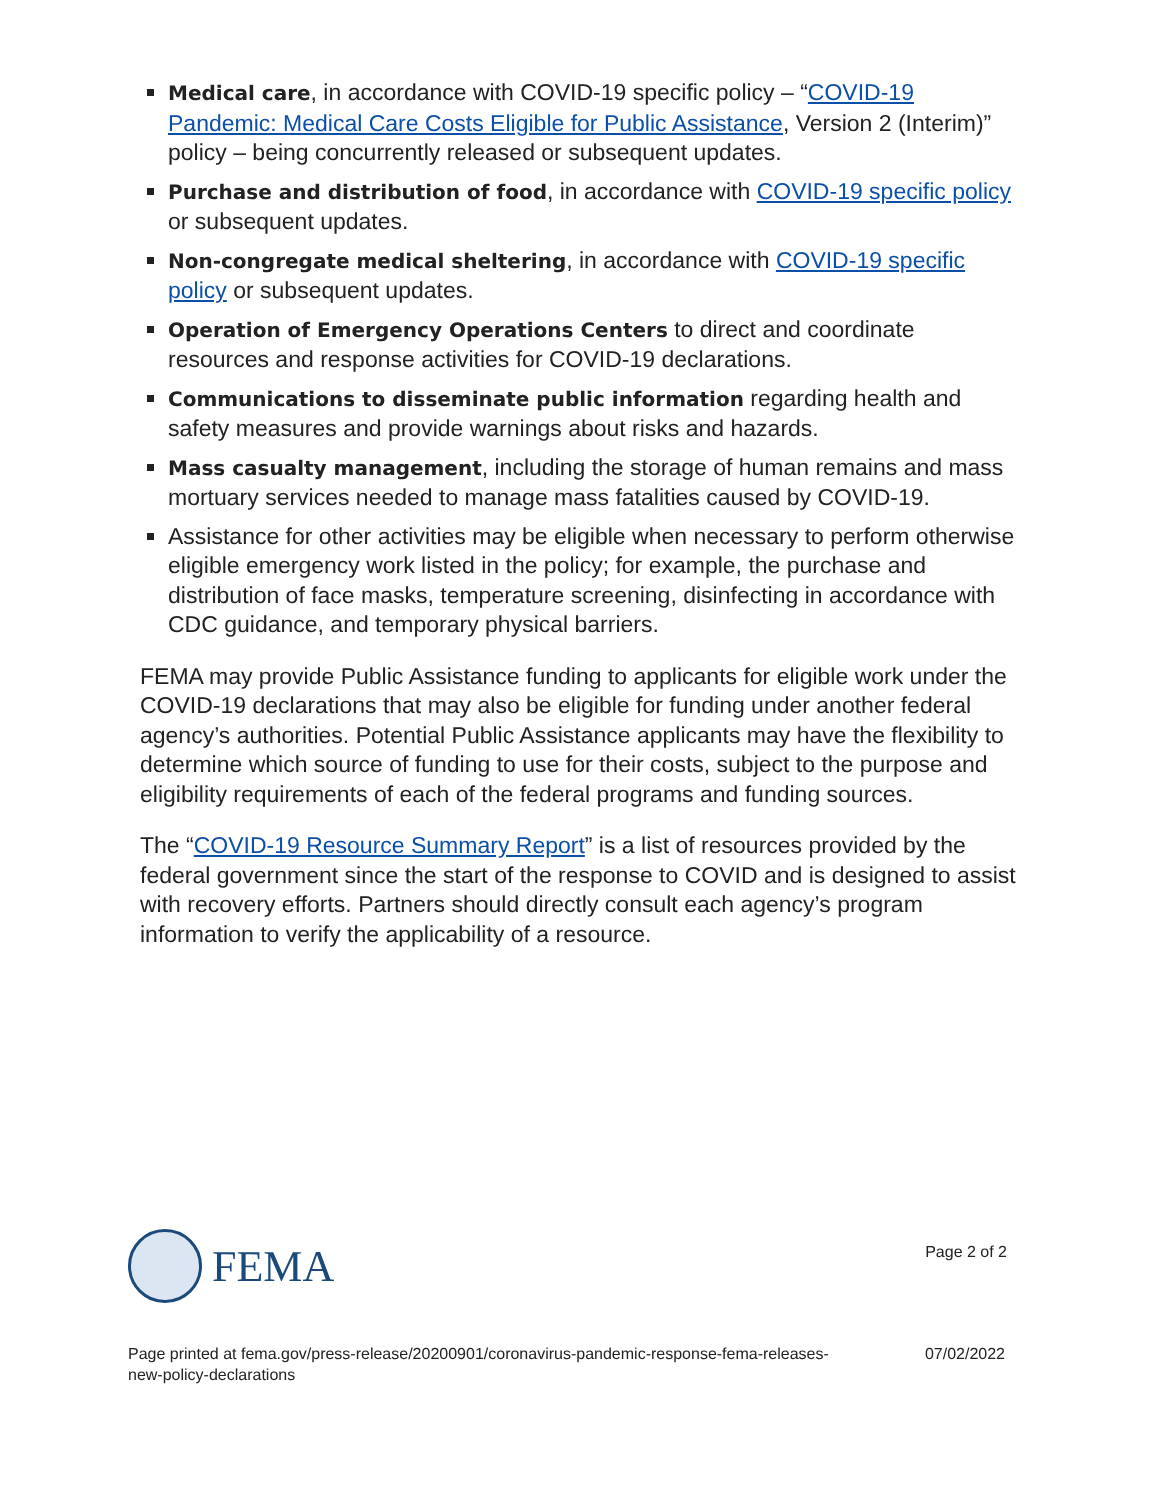Medical care, in accordance with COVID-19 specific policy – “COVID-19 Pandemic: Medical Care Costs Eligible for Public Assistance, Version 2 (Interim)” policy – being concurrently released or subsequent updates.
Purchase and distribution of food, in accordance with COVID-19 specific policy or subsequent updates.
Non-congregate medical sheltering, in accordance with COVID-19 specific policy or subsequent updates.
Operation of Emergency Operations Centers to direct and coordinate resources and response activities for COVID-19 declarations.
Communications to disseminate public information regarding health and safety measures and provide warnings about risks and hazards.
Mass casualty management, including the storage of human remains and mass mortuary services needed to manage mass fatalities caused by COVID-19.
Assistance for other activities may be eligible when necessary to perform otherwise eligible emergency work listed in the policy; for example, the purchase and distribution of face masks, temperature screening, disinfecting in accordance with CDC guidance, and temporary physical barriers.
FEMA may provide Public Assistance funding to applicants for eligible work under the COVID-19 declarations that may also be eligible for funding under another federal agency’s authorities. Potential Public Assistance applicants may have the flexibility to determine which source of funding to use for their costs, subject to the purpose and eligibility requirements of each of the federal programs and funding sources.
The “COVID-19 Resource Summary Report” is a list of resources provided by the federal government since the start of the response to COVID and is designed to assist with recovery efforts. Partners should directly consult each agency’s program information to verify the applicability of a resource.
FEMA
Page 2 of 2
Page printed at fema.gov/press-release/20200901/coronavirus-pandemic-response-fema-releases-
new-policy-declarations 07/02/2022